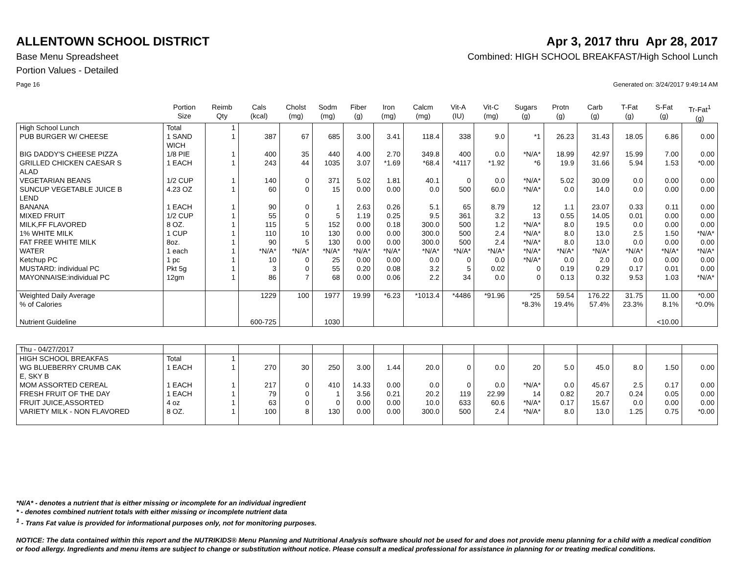ALLENTOWN SCHOOL DISTRICT Apr 3, 2017 thru Apr 28, 2017
Base Menu Spreadsheet Combined: HIGH SCHOOL BREAKFAST/High School Lunch
Portion Values - Detailed
Page 16 Generated on: 3/24/2017 9:49:14 AM
| | Portion Size | Reimb Qty | Cals (kcal) | Cholst (mg) | Sodm (mg) | Fiber (g) | Iron (mg) | Calcm (mg) | Vit-A (IU) | Vit-C (mg) | Sugars (g) | Protn (g) | Carb (g) | T-Fat (g) | S-Fat (g) | Tr-Fat<sup>1</sup> (g) |
| --- | --- | --- | --- | --- | --- | --- | --- | --- | --- | --- | --- | --- | --- | --- | --- | --- |
| High School Lunch | Total | 1 | | | | | | | | | | | | | | |
| PUB BURGER W/ CHEESE | 1 SAND WICH | 1 | 387 | 67 | 685 | 3.00 | 3.41 | 118.4 | 338 | 9.0 | *1 | 26.23 | 31.43 | 18.05 | 6.86 | 0.00 |
| BIG DADDY'S CHEESE PIZZA | 1/8 PIE | 1 | 400 | 35 | 440 | 4.00 | 2.70 | 349.8 | 400 | 0.0 | *N/A* | 18.99 | 42.97 | 15.99 | 7.00 | 0.00 |
| GRILLED CHICKEN CAESAR S ALAD | 1 EACH | 1 | 243 | 44 | 1035 | 3.07 | *1.69 | *68.4 | *4117 | *1.92 | *6 | 19.9 | 31.66 | 5.94 | 1.53 | *0.00 |
| VEGETARIAN BEANS | 1/2 CUP | 1 | 140 | 0 | 371 | 5.02 | 1.81 | 40.1 | 0 | 0.0 | *N/A* | 5.02 | 30.09 | 0.0 | 0.00 | 0.00 |
| SUNCUP VEGETABLE JUICE B LEND | 4.23 OZ | 1 | 60 | 0 | 15 | 0.00 | 0.00 | 0.0 | 500 | 60.0 | *N/A* | 0.0 | 14.0 | 0.0 | 0.00 | 0.00 |
| BANANA | 1 EACH | 1 | 90 | 0 | 1 | 2.63 | 0.26 | 5.1 | 65 | 8.79 | 12 | 1.1 | 23.07 | 0.33 | 0.11 | 0.00 |
| MIXED FRUIT | 1/2 CUP | 1 | 55 | 0 | 5 | 1.19 | 0.25 | 9.5 | 361 | 3.2 | 13 | 0.55 | 14.05 | 0.01 | 0.00 | 0.00 |
| MILK,FF FLAVORED | 8 OZ. | 1 | 115 | 5 | 152 | 0.00 | 0.18 | 300.0 | 500 | 1.2 | *N/A* | 8.0 | 19.5 | 0.0 | 0.00 | 0.00 |
| 1% WHITE MILK | 1 CUP | 1 | 110 | 10 | 130 | 0.00 | 0.00 | 300.0 | 500 | 2.4 | *N/A* | 8.0 | 13.0 | 2.5 | 1.50 | *N/A* |
| FAT FREE WHITE MILK | 8oz. | 1 | 90 | 5 | 130 | 0.00 | 0.00 | 300.0 | 500 | 2.4 | *N/A* | 8.0 | 13.0 | 0.0 | 0.00 | 0.00 |
| WATER | 1 each | 1 | *N/A* | *N/A* | *N/A* | *N/A* | *N/A* | *N/A* | *N/A* | *N/A* | *N/A* | *N/A* | *N/A* | *N/A* | *N/A* | *N/A* |
| Ketchup PC | 1 pc | 1 | 10 | 0 | 25 | 0.00 | 0.00 | 0.0 | 0 | 0.0 | *N/A* | 0.0 | 2.0 | 0.0 | 0.00 | 0.00 |
| MUSTARD: individual PC | Pkt 5g | 1 | 3 | 0 | 55 | 0.20 | 0.08 | 3.2 | 5 | 0.02 | 0 | 0.19 | 0.29 | 0.17 | 0.01 | 0.00 |
| MAYONNAISE:individual PC | 12gm | 1 | 86 | 7 | 68 | 0.00 | 0.06 | 2.2 | 34 | 0.0 | 0 | 0.13 | 0.32 | 9.53 | 1.03 | *N/A* |
| Weighted Daily Average % of Calories Nutrient Guideline | | | 1229 600-725 | 100 | 1977 1030 | 19.99 | *6.23 | *1013.4 | *4486 | *91.96 | *25 *8.3% | 59.54 19.4% | 176.22 57.4% | 31.75 23.3% | 11.00 8.1% <10.00 | *0.00 *0.0% |
| Thu - 04/27/2017 | | | | | | | | | | | | | | | | |
| HIGH SCHOOL BREAKFAS | Total | 1 | | | | | | | | | | | | | | |
| WG BLUEBERRY CRUMB CAK E, SKY B | 1 EACH | 1 | 270 | 30 | 250 | 3.00 | 1.44 | 20.0 | 0 | 0.0 | 20 | 5.0 | 45.0 | 8.0 | 1.50 | 0.00 |
| MOM ASSORTED CEREAL | 1 EACH | 1 | 217 | 0 | 410 | 14.33 | 0.00 | 0.0 | 0 | 0.0 | *N/A* | 0.0 | 45.67 | 2.5 | 0.17 | 0.00 |
| FRESH FRUIT OF THE DAY | 1 EACH | 1 | 79 | 0 | 1 | 3.56 | 0.21 | 20.2 | 119 | 22.99 | 14 | 0.82 | 20.7 | 0.24 | 0.05 | 0.00 |
| FRUIT JUICE,ASSORTED | 4 oz | 1 | 63 | 0 | 0 | 0.00 | 0.00 | 10.0 | 633 | 60.6 | *N/A* | 0.17 | 15.67 | 0.0 | 0.00 | 0.00 |
| VARIETY MILK - NON FLAVORED | 8 OZ. | 1 | 100 | 8 | 130 | 0.00 | 0.00 | 300.0 | 500 | 2.4 | *N/A* | 8.0 | 13.0 | 1.25 | 0.75 | *0.00 |
*N/A* - denotes a nutrient that is either missing or incomplete for an individual ingredient
* - denotes combined nutrient totals with either missing or incomplete nutrient data
<sup>1</sup> - Trans Fat value is provided for informational purposes only, not for monitoring purposes.
NOTICE: The data contained within this report and the NUTRIKIDS® Menu Planning and Nutritional Analysis software should not be used for and does not provide menu planning for a child with a medical condition or food allergy. Ingredients and menu items are subject to change or substitution without notice. Please consult a medical professional for assistance in planning for or treating medical conditions.